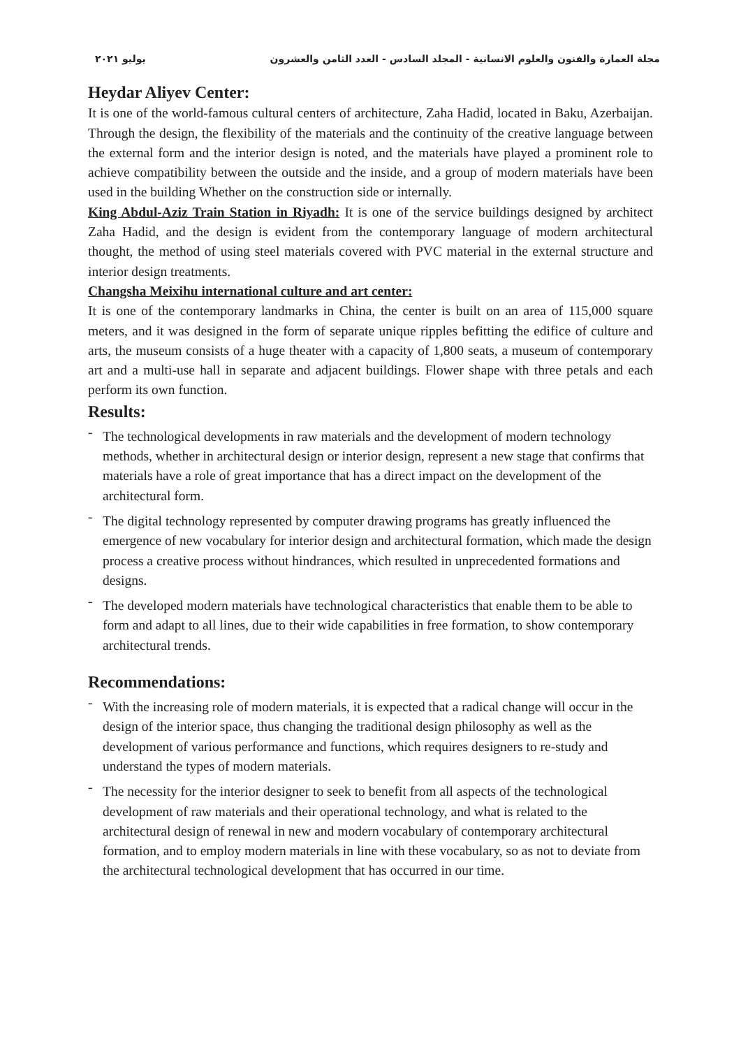مجلة العمارة والفنون والعلوم الانسانية - المجلد السادس - العدد الثامن والعشرون يوليو ٢٠٢١
Heydar Aliyev Center:
It is one of the world-famous cultural centers of architecture, Zaha Hadid, located in Baku, Azerbaijan. Through the design, the flexibility of the materials and the continuity of the creative language between the external form and the interior design is noted, and the materials have played a prominent role to achieve compatibility between the outside and the inside, and a group of modern materials have been used in the building Whether on the construction side or internally.
King Abdul-Aziz Train Station in Riyadh: It is one of the service buildings designed by architect Zaha Hadid, and the design is evident from the contemporary language of modern architectural thought, the method of using steel materials covered with PVC material in the external structure and interior design treatments.
Changsha Meixihu international culture and art center:
It is one of the contemporary landmarks in China, the center is built on an area of 115,000 square meters, and it was designed in the form of separate unique ripples befitting the edifice of culture and arts, the museum consists of a huge theater with a capacity of 1,800 seats, a museum of contemporary art and a multi-use hall in separate and adjacent buildings. Flower shape with three petals and each perform its own function.
Results:
- The technological developments in raw materials and the development of modern technology methods, whether in architectural design or interior design, represent a new stage that confirms that materials have a role of great importance that has a direct impact on the development of the architectural form.
- The digital technology represented by computer drawing programs has greatly influenced the emergence of new vocabulary for interior design and architectural formation, which made the design process a creative process without hindrances, which resulted in unprecedented formations and designs.
- The developed modern materials have technological characteristics that enable them to be able to form and adapt to all lines, due to their wide capabilities in free formation, to show contemporary architectural trends.
Recommendations:
- With the increasing role of modern materials, it is expected that a radical change will occur in the design of the interior space, thus changing the traditional design philosophy as well as the development of various performance and functions, which requires designers to re-study and understand the types of modern materials.
- The necessity for the interior designer to seek to benefit from all aspects of the technological development of raw materials and their operational technology, and what is related to the architectural design of renewal in new and modern vocabulary of contemporary architectural formation, and to employ modern materials in line with these vocabulary, so as not to deviate from the architectural technological development that has occurred in our time.